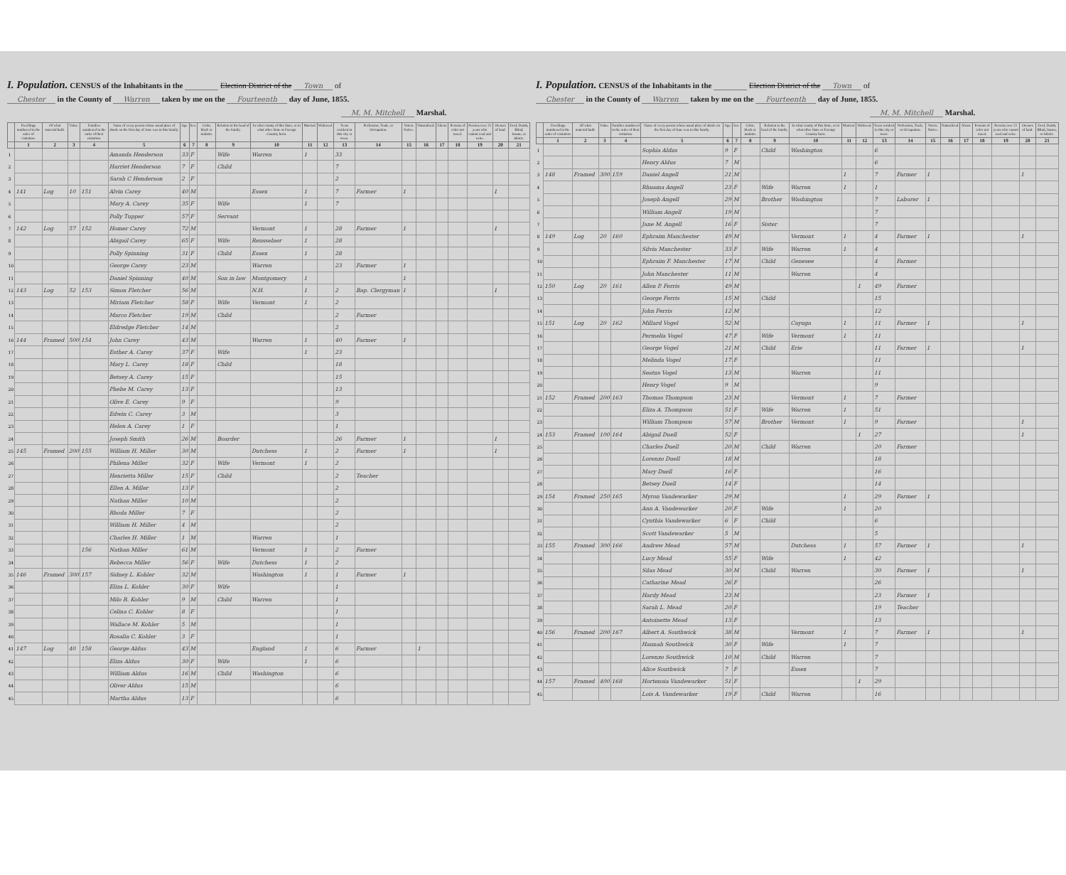I. Population. CENSUS of the Inhabitants in the Election District of the Town of
Chester in the County of Warren taken by me on the Fourteenth day of June, 1855.
M. M. Mitchell Marshal.
| | Dwellings numbered in the order of visitation. | Of what material built. | Value. | Families numbered in the order of their visitation. | Name of every person whose usual place of abode on the first day of June was in this family. | Age. | Sex. | Color, black or mulatto. | Relation to the head of the family. | In what county of this State, or in what other State or Foreign Country born. | Married. | Widowed. | Years resident in this city or town. | Profession, Trade, or Occupation. | Voters. Native. | Naturalized. | Aliens. | Persons of color not taxed. | Persons over 21 years who cannot read and write. | Owners of land. | Deaf, Dumb, Blind, Insane, or Idiotic. |
| --- | --- | --- | --- | --- | --- | --- | --- | --- | --- | --- | --- | --- | --- | --- | --- | --- | --- | --- | --- | --- | --- |
| | 1 | 2 | 3 | 4 | 5 | 6 | 7 | 8 | 9 | 10 | 11 | 12 | 13 | 14 | 15 | 16 | 17 | 18 | 19 | 20 | 21 |
| 1 | | | | | Amanda Henderson | 33 | F | | Wife | Warren | 1 | | 33 | | | | | | | | |
| 2 | | | | | Harriet Henderson | 7 | F | | Child | | | | 7 | | | | | | | | |
| 3 | | | | | Sarah C Henderson | 2 | F | | | | | | 2 | | | | | | | | |
| 4 | 141 | Log | 10 | 151 | Alvin Carey | 40 | M | | | Essex | 1 | | 7 | Farmer | 1 | | | | | 1 | |
| 5 | | | | | Mary A. Carey | 35 | F | | Wife | | 1 | | 7 | | | | | | | | |
| 6 | | | | | Polly Tupper | 57 | F | | Servant | | | | | | | | | | | | |
| 7 | 142 | Log | 57 | 152 | Homer Carey | 72 | M | | | Vermont | 1 | | 28 | Farmer | 1 | | | | | 1 | |
| 8 | | | | | Abigail Carey | 65 | F | | Wife | Rensselaer | 1 | | 28 | | | | | | | | |
| 9 | | | | | Polly Spinning | 31 | F | | Child | Essex | 1 | | 28 | | | | | | | | |
| 10 | | | | | George Carey | 23 | M | | | Warren | | | 23 | Farmer | 1 | | | | | | |
| 11 | | | | | Daniel Spinning | 40 | M | | Son in law | Montgomery | 1 | | | | 1 | | | | | | |
| 12 | 143 | Log | 52 | 153 | Simon Fletcher | 56 | M | | | N.H. | 1 | | 2 | Bap. Clergyman | 1 | | | | | 1 | |
| 13 | | | | | Miriam Fletcher | 58 | F | | Wife | Vermont | 1 | | 2 | | | | | | | | |
| 14 | | | | | Marco Fletcher | 19 | M | | Child | | | | 2 | Farmer | | | | | | | |
| 15 | | | | | Eldredge Fletcher | 14 | M | | | | | | 2 | | | | | | | | |
| 16 | 144 | Framed | 500 | 154 | John Carey | 43 | M | | | Warren | 1 | | 40 | Farmer | 1 | | | | | | |
| 17 | | | | | Esther A. Carey | 37 | F | | Wife | | 1 | | 23 | | | | | | | | |
| 18 | | | | | Mary L. Carey | 18 | F | | Child | | | | 18 | | | | | | | | |
| 19 | | | | | Betsey A. Carey | 15 | F | | | | | | 15 | | | | | | | | |
| 20 | | | | | Phebe M. Carey | 13 | F | | | | | | 13 | | | | | | | | |
| 21 | | | | | Olive E. Carey | 9 | F | | | | | | 9 | | | | | | | | |
| 22 | | | | | Edwin C. Carey | 3 | M | | | | | | 3 | | | | | | | | |
| 23 | | | | | Helen A. Carey | 1 | F | | | | | | 1 | | | | | | | | |
| 24 | | | | | Joseph Smith | 26 | M | | Boarder | | | | 26 | Farmer | 1 | | | | | 1 | |
| 25 | 145 | Framed | 200 | 155 | William H. Miller | 30 | M | | | Dutchess | 1 | | 2 | Farmer | 1 | | | | | 1 | |
| 26 | | | | | Philena Miller | 32 | F | | Wife | Vermont | 1 | | 2 | | | | | | | | |
| 27 | | | | | Henrietta Miller | 15 | F | | Child | | | | 2 | Teacher | | | | | | | |
| 28 | | | | | Ellen A. Miller | 13 | F | | | | | | 2 | | | | | | | | |
| 29 | | | | | Nathan Miller | 10 | M | | | | | | 2 | | | | | | | | |
| 30 | | | | | Rhoda Miller | 7 | F | | | | | | 2 | | | | | | | | |
| 31 | | | | | William H. Miller | 4 | M | | | | | | 2 | | | | | | | | |
| 32 | | | | | Charles H. Miller | 1 | M | | | Warren | | | 1 | | | | | | | | |
| 33 | | | | 156 | Nathan Miller | 61 | M | | | Vermont | 1 | | 2 | Farmer | | | | | | | |
| 34 | | | | | Rebecca Miller | 56 | F | | Wife | Dutchess | 1 | | 2 | | | | | | | | |
| 35 | 146 | Framed | 300 | 157 | Sidney L. Kohler | 32 | M | | | Washington | 1 | | 1 | Farmer | 1 | | | | | | |
| 36 | | | | | Eliza L. Kohler | 30 | F | | Wife | | | | 1 | | | | | | | | |
| 37 | | | | | Milo R. Kohler | 9 | M | | Child | Warren | | | 1 | | | | | | | | |
| 38 | | | | | Celina C. Kohler | 8 | F | | | | | | 1 | | | | | | | | |
| 39 | | | | | Wallace M. Kohler | 5 | M | | | | | | 1 | | | | | | | | |
| 40 | | | | | Rosalia C. Kohler | 3 | F | | | | | | 1 | | | | | | | | |
| 41 | 147 | Log | 40 | 158 | George Aldus | 43 | M | | | England | 1 | | 6 | Farmer | | 1 | | | | | |
| 42 | | | | | Eliza Aldus | 30 | F | | Wife | | 1 | | 6 | | | | | | | | |
| 43 | | | | | William Aldus | 16 | M | | Child | Washington | | | 6 | | | | | | | | |
| 44 | | | | | Oliver Aldus | 15 | M | | | | | | 6 | | | | | | | | |
| 45 | | | | | Martha Aldus | 13 | F | | | | | | 6 | | | | | | | | |
I. Population. CENSUS of the Inhabitants in the Election District of the Town of
Chester in the County of Warren taken by me on the Fourteenth day of June, 1855.
M. M. Mitchell Marshal.
| | Dwellings numbered in the order of visitation. | Of what material built. | Value. | Families numbered in the order of their visitation. | Name of every person whose usual place of abode on the first day of June was in this family. | Age. | Sex. | Color, black or mulatto. | Relation to the head of the family. | In what county of this State, or in what other State or Foreign Country born. | Married. | Widowed. | Years resident in this city or town. | Profession, Trade, or Occupation. | Voters. Native. | Naturalized. | Aliens. | Persons of color not taxed. | Persons over 21 years who cannot read and write. | Owners of land. | Deaf, Dumb, Blind, Insane, or Idiotic. |
| --- | --- | --- | --- | --- | --- | --- | --- | --- | --- | --- | --- | --- | --- | --- | --- | --- | --- | --- | --- | --- | --- |
| | 1 | 2 | 3 | 4 | 5 | 6 | 7 | 8 | 9 | 10 | 11 | 12 | 13 | 14 | 15 | 16 | 17 | 18 | 19 | 20 | 21 |
| 1 | | | | | Sophia Aldus | 9 | F | | Child | Washington | | | 6 | | | | | | | | |
| 2 | | | | | Henry Aldus | 7 | M | | | | | | 6 | | | | | | | | |
| 3 | 148 | Framed | 300 | 159 | Daniel Angell | 21 | M | | | | 1 | | 7 | Farmer | 1 | | | | | 1 | |
| 4 | | | | | Rhuama Angell | 23 | F | | Wife | Warren | 1 | | 1 | | | | | | | | |
| 5 | | | | | Joseph Angell | 29 | M | | Brother | Washington | | | 7 | Laborer | 1 | | | | | | |
| 6 | | | | | William Angell | 19 | M | | | | | | 7 | | | | | | | | |
| 7 | | | | | Jane M. Angell | 16 | F | | Sister | | | | 7 | | | | | | | | |
| 8 | 149 | Log | 20 | 160 | Ephraim Manchester | 49 | M | | | Vermont | 1 | | 4 | Farmer | 1 | | | | | 1 | |
| 9 | | | | | Silvia Manchester | 33 | F | | Wife | Warren | 1 | | 4 | | | | | | | | |
| 10 | | | | | Ephraim F. Manchester | 17 | M | | Child | Genesee | | | 4 | Farmer | | | | | | | |
| 11 | | | | | John Manchester | 11 | M | | | Warren | | | 4 | | | | | | | | |
| 12 | 150 | Log | 20 | 161 | Allen P. Ferris | 49 | M | | | | | 1 | 49 | Farmer | | | | | | | |
| 13 | | | | | George Ferris | 15 | M | | Child | | | | 15 | | | | | | | | |
| 14 | | | | | John Ferris | 12 | M | | | | | | 12 | | | | | | | | |
| 15 | 151 | Log | 20 | 162 | Millard Vogel | 52 | M | | | Cayuga | 1 | | 11 | Farmer | 1 | | | | | 1 | |
| 16 | | | | | Permelia Vogel | 47 | F | | Wife | Vermont | 1 | | 11 | | | | | | | | |
| 17 | | | | | George Vogel | 21 | M | | Child | Erie | | | 11 | Farmer | 1 | | | | | 1 | |
| 18 | | | | | Melinda Vogel | 17 | F | | | | | | 11 | | | | | | | | |
| 19 | | | | | Seatus Vogel | 13 | M | | | Warren | | | 11 | | | | | | | | |
| 20 | | | | | Henry Vogel | 9 | M | | | | | | 9 | | | | | | | | |
| 21 | 152 | Framed | 200 | 163 | Thomas Thompson | 23 | M | | | Vermont | 1 | | 7 | Farmer | | | | | | | |
| 22 | | | | | Eliza A. Thompson | 51 | F | | Wife | Warren | 1 | | 51 | | | | | | | | |
| 23 | | | | | William Thompson | 57 | M | | Brother | Vermont | 1 | | 9 | Farmer | | | | | | 1 | |
| 24 | 153 | Framed | 100 | 164 | Abigail Duell | 52 | F | | | | | 1 | 27 | | | | | | | 1 | |
| 25 | | | | | Charles Duell | 20 | M | | Child | Warren | | | 20 | Farmer | | | | | | | |
| 26 | | | | | Lorenzo Duell | 18 | M | | | | | | 18 | | | | | | | | |
| 27 | | | | | Mary Duell | 16 | F | | | | | | 16 | | | | | | | | |
| 28 | | | | | Betsey Duell | 14 | F | | | | | | 14 | | | | | | | | |
| 29 | 154 | Framed | 250 | 165 | Myron Vandewarker | 29 | M | | | | 1 | | 29 | Farmer | 1 | | | | | | |
| 30 | | | | | Ann A. Vandewarker | 20 | F | | Wife | | 1 | | 20 | | | | | | | | |
| 31 | | | | | Cynthia Vandewarker | 6 | F | | Child | | | | 6 | | | | | | | | |
| 32 | | | | | Scott Vandewarker | 5 | M | | | | | | 5 | | | | | | | | |
| 33 | 155 | Framed | 300 | 166 | Andrew Mead | 57 | M | | | Dutchess | 1 | | 57 | Farmer | 1 | | | | | 1 | |
| 34 | | | | | Lucy Mead | 55 | F | | Wife | | 1 | | 42 | | | | | | | | |
| 35 | | | | | Silas Mead | 30 | M | | Child | Warren | | | 30 | Farmer | 1 | | | | | 1 | |
| 36 | | | | | Catharine Mead | 26 | F | | | | | | 26 | | | | | | | | |
| 37 | | | | | Hardy Mead | 23 | M | | | | | | 23 | Farmer | 1 | | | | | | |
| 38 | | | | | Sarah L. Mead | 20 | F | | | | | | 19 | Teacher | | | | | | | |
| 39 | | | | | Antoinette Mead | 13 | F | | | | | | 13 | | | | | | | | |
| 40 | 156 | Framed | 200 | 167 | Albert A. Southwick | 38 | M | | | Vermont | 1 | | 7 | Farmer | 1 | | | | | 1 | |
| 41 | | | | | Hannah Southwick | 30 | F | | Wife | | 1 | | 7 | | | | | | | | |
| 42 | | | | | Lorenzo Southwick | 10 | M | | Child | Warren | | | 7 | | | | | | | | |
| 43 | | | | | Alice Southwick | 7 | F | | | Essex | | | 7 | | | | | | | | |
| 44 | 157 | Framed | 400 | 168 | Hortensia Vandewarker | 51 | F | | | | | 1 | 29 | | | | | | | | |
| 45 | | | | | Lois A. Vandewarker | 19 | F | | Child | Warren | | | 16 | | | | | | | | |